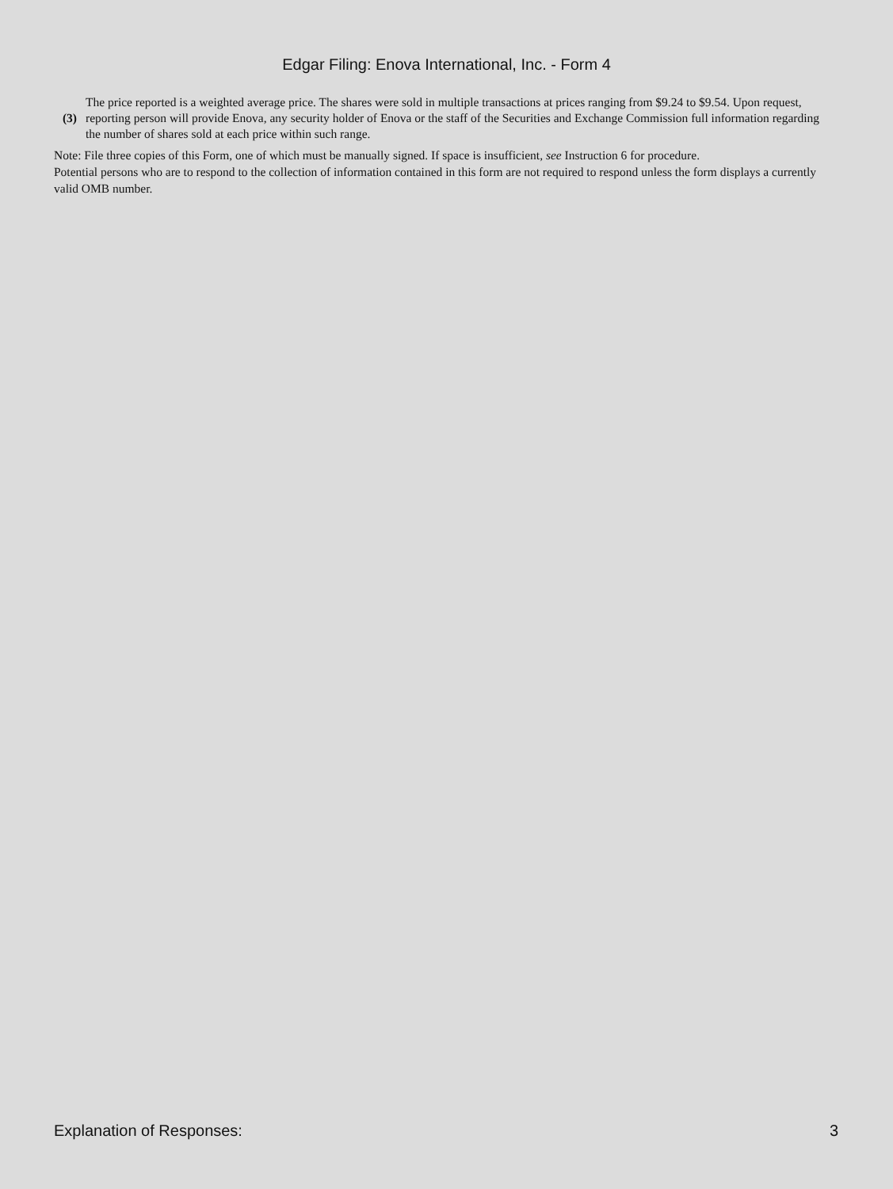Edgar Filing: Enova International, Inc. - Form 4
(3) The price reported is a weighted average price. The shares were sold in multiple transactions at prices ranging from $9.24 to $9.54. Upon request, reporting person will provide Enova, any security holder of Enova or the staff of the Securities and Exchange Commission full information regarding the number of shares sold at each price within such range.
Note: File three copies of this Form, one of which must be manually signed. If space is insufficient, see Instruction 6 for procedure.
Potential persons who are to respond to the collection of information contained in this form are not required to respond unless the form displays a currently valid OMB number.
Explanation of Responses: 3